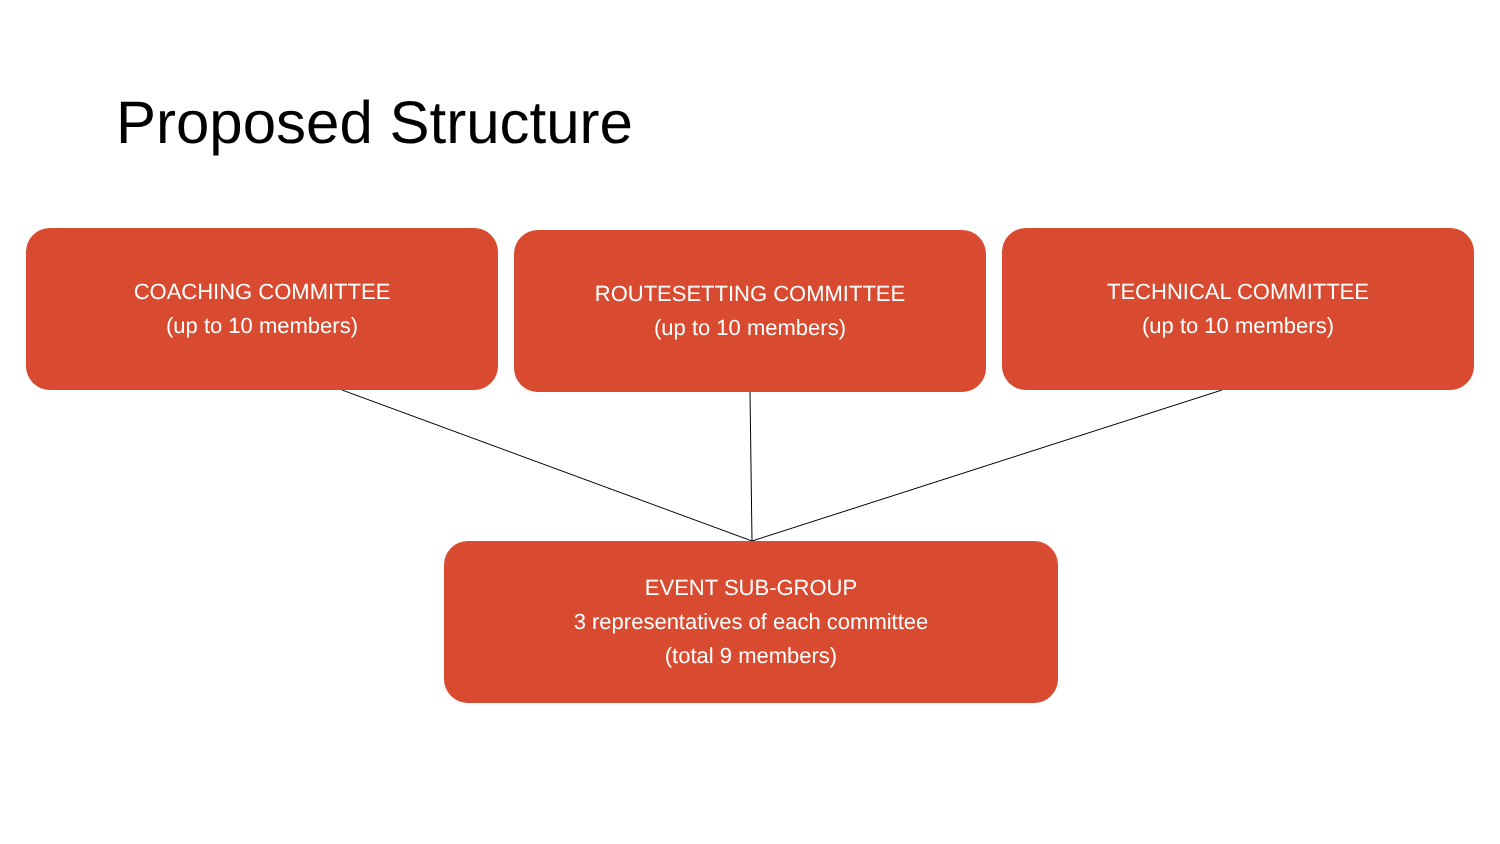Proposed Structure
COACHING COMMITTEE
(up to 10 members)
ROUTESETTING COMMITTEE
(up to 10 members)
TECHNICAL COMMITTEE
(up to 10 members)
EVENT SUB-GROUP
3 representatives of each committee
(total 9 members)